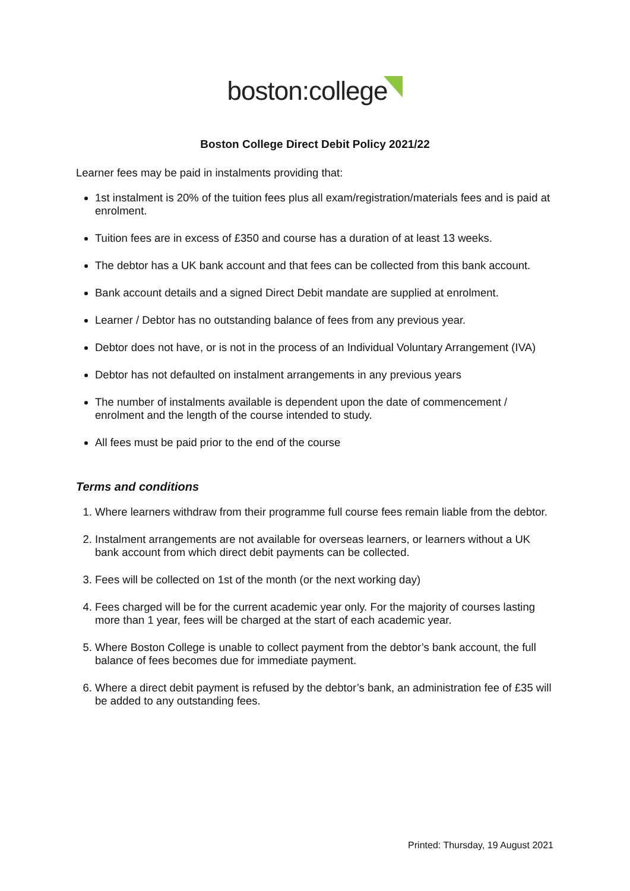boston:college
Boston College Direct Debit Policy 2021/22
Learner fees may be paid in instalments providing that:
1st instalment is 20% of the tuition fees plus all exam/registration/materials fees and is paid at enrolment.
Tuition fees are in excess of £350 and course has a duration of at least 13 weeks.
The debtor has a UK bank account and that fees can be collected from this bank account.
Bank account details and a signed Direct Debit mandate are supplied at enrolment.
Learner / Debtor has no outstanding balance of fees from any previous year.
Debtor does not have, or is not in the process of an Individual Voluntary Arrangement (IVA)
Debtor has not defaulted on instalment arrangements in any previous years
The number of instalments available is dependent upon the date of commencement / enrolment and the length of the course intended to study.
All fees must be paid prior to the end of the course
Terms and conditions
1. Where learners withdraw from their programme full course fees remain liable from the debtor.
2. Instalment arrangements are not available for overseas learners, or learners without a UK bank account from which direct debit payments can be collected.
3. Fees will be collected on 1st of the month (or the next working day)
4. Fees charged will be for the current academic year only. For the majority of courses lasting more than 1 year, fees will be charged at the start of each academic year.
5. Where Boston College is unable to collect payment from the debtor’s bank account, the full balance of fees becomes due for immediate payment.
6. Where a direct debit payment is refused by the debtor’s bank, an administration fee of £35 will be added to any outstanding fees.
Printed: Thursday, 19 August 2021